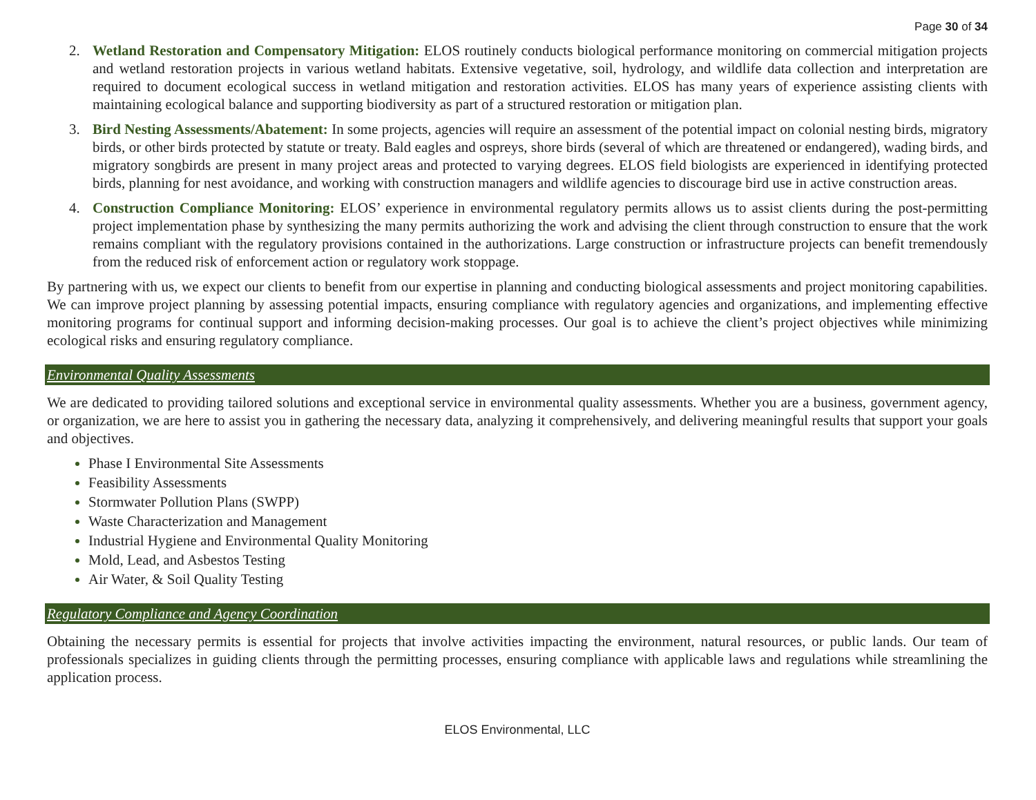Page 30 of 34
2. Wetland Restoration and Compensatory Mitigation: ELOS routinely conducts biological performance monitoring on commercial mitigation projects and wetland restoration projects in various wetland habitats. Extensive vegetative, soil, hydrology, and wildlife data collection and interpretation are required to document ecological success in wetland mitigation and restoration activities. ELOS has many years of experience assisting clients with maintaining ecological balance and supporting biodiversity as part of a structured restoration or mitigation plan.
3. Bird Nesting Assessments/Abatement: In some projects, agencies will require an assessment of the potential impact on colonial nesting birds, migratory birds, or other birds protected by statute or treaty. Bald eagles and ospreys, shore birds (several of which are threatened or endangered), wading birds, and migratory songbirds are present in many project areas and protected to varying degrees. ELOS field biologists are experienced in identifying protected birds, planning for nest avoidance, and working with construction managers and wildlife agencies to discourage bird use in active construction areas.
4. Construction Compliance Monitoring: ELOS’ experience in environmental regulatory permits allows us to assist clients during the post-permitting project implementation phase by synthesizing the many permits authorizing the work and advising the client through construction to ensure that the work remains compliant with the regulatory provisions contained in the authorizations. Large construction or infrastructure projects can benefit tremendously from the reduced risk of enforcement action or regulatory work stoppage.
By partnering with us, we expect our clients to benefit from our expertise in planning and conducting biological assessments and project monitoring capabilities. We can improve project planning by assessing potential impacts, ensuring compliance with regulatory agencies and organizations, and implementing effective monitoring programs for continual support and informing decision-making processes. Our goal is to achieve the client’s project objectives while minimizing ecological risks and ensuring regulatory compliance.
Environmental Quality Assessments
We are dedicated to providing tailored solutions and exceptional service in environmental quality assessments. Whether you are a business, government agency, or organization, we are here to assist you in gathering the necessary data, analyzing it comprehensively, and delivering meaningful results that support your goals and objectives.
Phase I Environmental Site Assessments
Feasibility Assessments
Stormwater Pollution Plans (SWPP)
Waste Characterization and Management
Industrial Hygiene and Environmental Quality Monitoring
Mold, Lead, and Asbestos Testing
Air Water, & Soil Quality Testing
Regulatory Compliance and Agency Coordination
Obtaining the necessary permits is essential for projects that involve activities impacting the environment, natural resources, or public lands. Our team of professionals specializes in guiding clients through the permitting processes, ensuring compliance with applicable laws and regulations while streamlining the application process.
ELOS Environmental, LLC